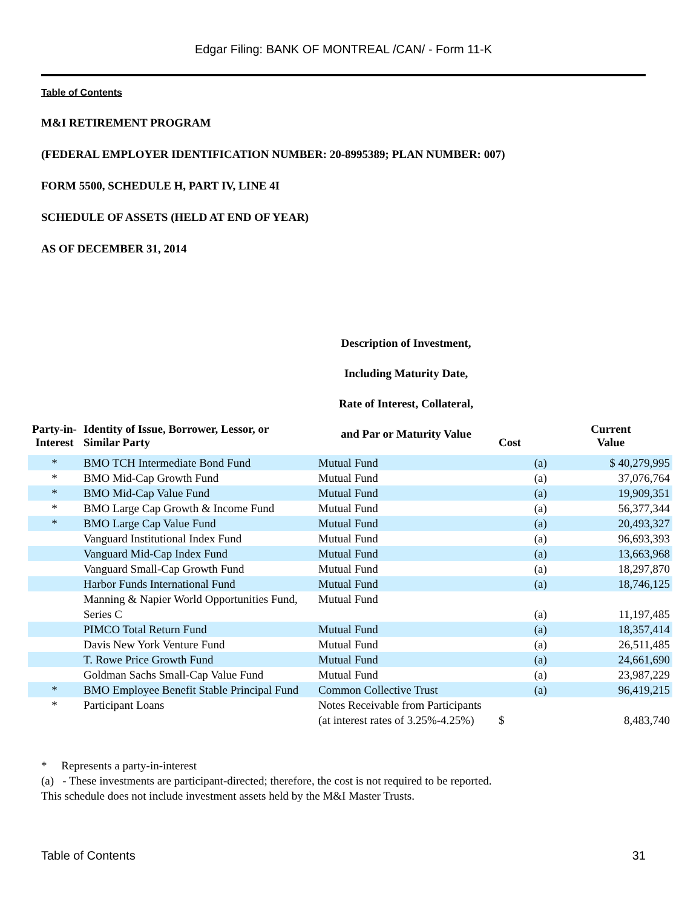Edgar Filing: BANK OF MONTREAL /CAN/ - Form 11-K
Table of Contents
M&I RETIREMENT PROGRAM
(FEDERAL EMPLOYER IDENTIFICATION NUMBER: 20-8995389; PLAN NUMBER: 007)
FORM 5500, SCHEDULE H, PART IV, LINE 4I
SCHEDULE OF ASSETS (HELD AT END OF YEAR)
AS OF DECEMBER 31, 2014
| Party-in- Interest | Identity of Issue, Borrower, Lessor, or Similar Party | Description of Investment, Including Maturity Date, Rate of Interest, Collateral, and Par or Maturity Value | Cost | | Current Value |
| --- | --- | --- | --- | --- | --- |
| * | BMO TCH Intermediate Bond Fund | Mutual Fund | | (a) | $ 40,279,995 |
| * | BMO Mid-Cap Growth Fund | Mutual Fund | | (a) | 37,076,764 |
| * | BMO Mid-Cap Value Fund | Mutual Fund | | (a) | 19,909,351 |
| * | BMO Large Cap Growth & Income Fund | Mutual Fund | | (a) | 56,377,344 |
| * | BMO Large Cap Value Fund | Mutual Fund | | (a) | 20,493,327 |
| | Vanguard Institutional Index Fund | Mutual Fund | | (a) | 96,693,393 |
| | Vanguard Mid-Cap Index Fund | Mutual Fund | | (a) | 13,663,968 |
| | Vanguard Small-Cap Growth Fund | Mutual Fund | | (a) | 18,297,870 |
| | Harbor Funds International Fund | Mutual Fund | | (a) | 18,746,125 |
| | Manning & Napier World Opportunities Fund, Series C | Mutual Fund | | (a) | 11,197,485 |
| | PIMCO Total Return Fund | Mutual Fund | | (a) | 18,357,414 |
| | Davis New York Venture Fund | Mutual Fund | | (a) | 26,511,485 |
| | T. Rowe Price Growth Fund | Mutual Fund | | (a) | 24,661,690 |
| | Goldman Sachs Small-Cap Value Fund | Mutual Fund | | (a) | 23,987,229 |
| * | BMO Employee Benefit Stable Principal Fund | Common Collective Trust | | (a) | 96,419,215 |
| * | Participant Loans | Notes Receivable from Participants (at interest rates of 3.25%-4.25%) | $ | | 8,483,740 |
* Represents a party-in-interest
(a) - These investments are participant-directed; therefore, the cost is not required to be reported.
This schedule does not include investment assets held by the M&I Master Trusts.
Table of Contents 31